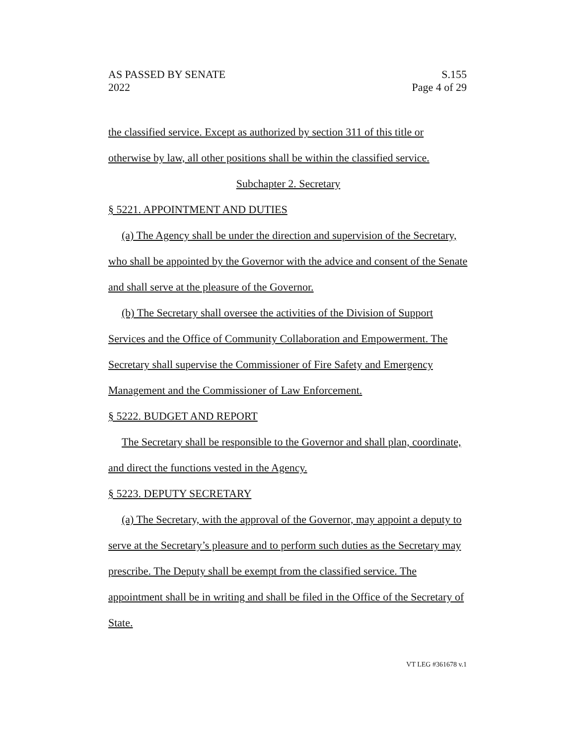AS PASSED BY SENATE
2022
S.155
Page 4 of 29
the classified service. Except as authorized by section 311 of this title or otherwise by law, all other positions shall be within the classified service.
Subchapter 2. Secretary
§ 5221. APPOINTMENT AND DUTIES
(a) The Agency shall be under the direction and supervision of the Secretary, who shall be appointed by the Governor with the advice and consent of the Senate and shall serve at the pleasure of the Governor.
(b) The Secretary shall oversee the activities of the Division of Support Services and the Office of Community Collaboration and Empowerment. The Secretary shall supervise the Commissioner of Fire Safety and Emergency Management and the Commissioner of Law Enforcement.
§ 5222. BUDGET AND REPORT
The Secretary shall be responsible to the Governor and shall plan, coordinate, and direct the functions vested in the Agency.
§ 5223. DEPUTY SECRETARY
(a) The Secretary, with the approval of the Governor, may appoint a deputy to serve at the Secretary’s pleasure and to perform such duties as the Secretary may prescribe. The Deputy shall be exempt from the classified service. The appointment shall be in writing and shall be filed in the Office of the Secretary of State.
VT LEG #361678 v.1